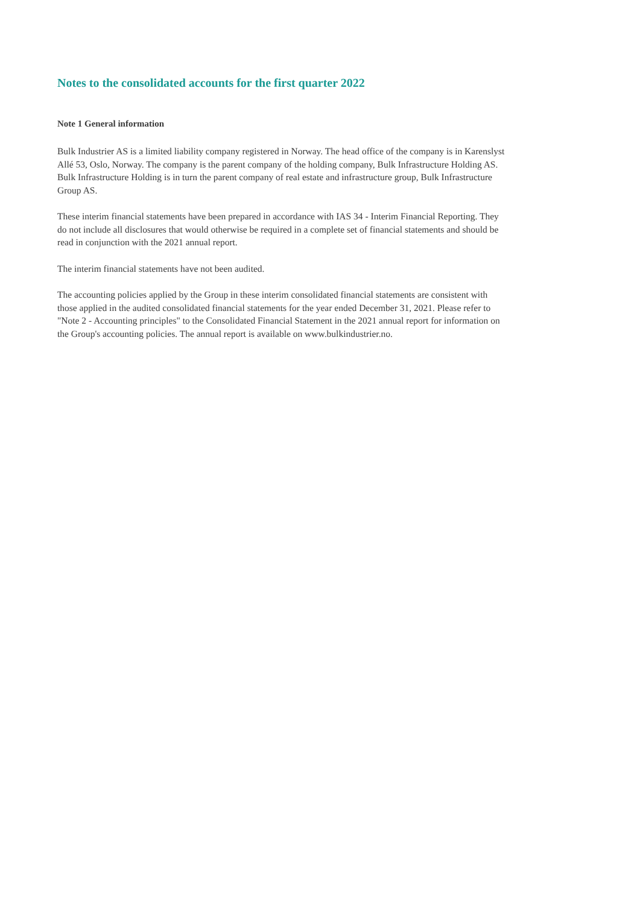Notes to the consolidated accounts for the first quarter 2022
Note 1 General information
Bulk Industrier AS is a limited liability company registered in Norway. The head office of the company is in Karenslyst Allé 53, Oslo, Norway. The company is the parent company of the holding company, Bulk Infrastructure Holding AS. Bulk Infrastructure Holding is in turn the parent company of real estate and infrastructure group, Bulk Infrastructure Group AS.
These interim financial statements have been prepared in accordance with IAS 34 - Interim Financial Reporting. They do not include all disclosures that would otherwise be required in a complete set of financial statements and should be read in conjunction with the 2021 annual report.
The interim financial statements have not been audited.
The accounting policies applied by the Group in these interim consolidated financial statements are consistent with those applied in the audited consolidated financial statements for the year ended December 31, 2021. Please refer to "Note 2 - Accounting principles" to the Consolidated Financial Statement in the 2021 annual report for information on the Group's accounting policies. The annual report is available on www.bulkindustrier.no.